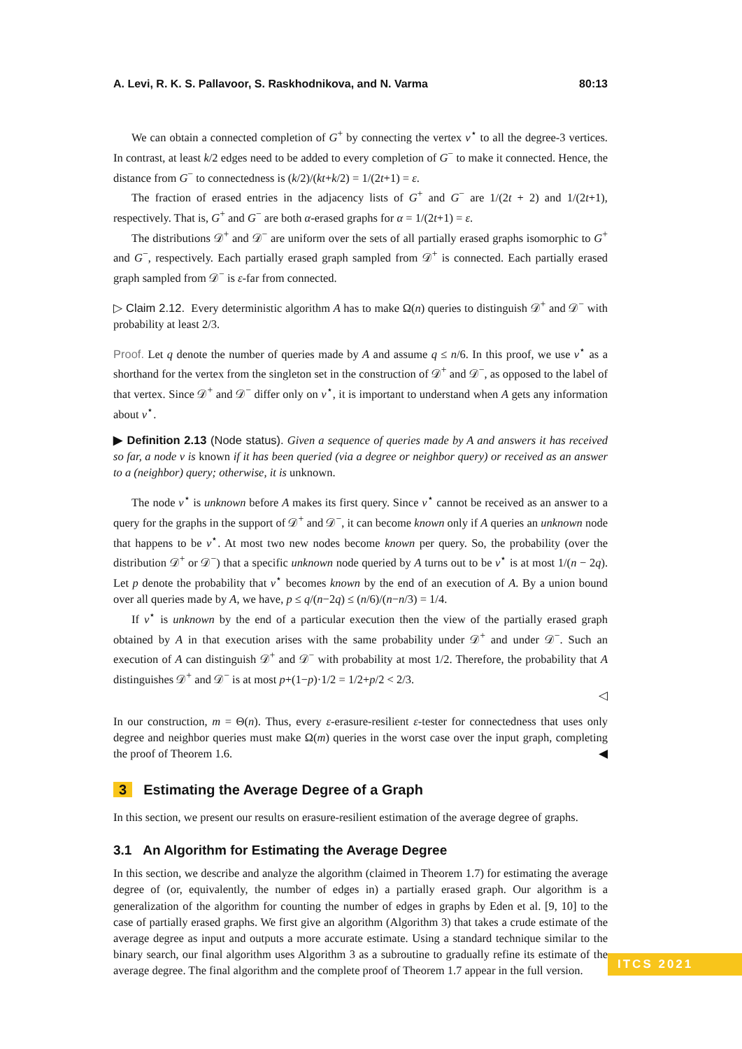A. Levi, R. K. S. Pallavoor, S. Raskhodnikova, and N. Varma 80:13
We can obtain a connected completion of G<sup>+</sup> by connecting the vertex v<sup>⋆</sup> to all the degree-3 vertices. In contrast, at least k/2 edges need to be added to every completion of G<sup>−</sup> to make it connected. Hence, the distance from G<sup>−</sup> to connectedness is (k/2)/(kt+k/2) = 1/(2t+1) = ε.
The fraction of erased entries in the adjacency lists of G<sup>+</sup> and G<sup>−</sup> are 1/(2t + 2) and 1/(2t+1), respectively. That is, G<sup>+</sup> and G<sup>−</sup> are both α-erased graphs for α = 1/(2t+1) = ε.
The distributions 𝒟<sup>+</sup> and 𝒟<sup>−</sup> are uniform over the sets of all partially erased graphs isomorphic to G<sup>+</sup> and G<sup>−</sup>, respectively. Each partially erased graph sampled from 𝒟<sup>+</sup> is connected. Each partially erased graph sampled from 𝒟<sup>−</sup> is ε-far from connected.
▷ Claim 2.12. Every deterministic algorithm A has to make Ω(n) queries to distinguish 𝒟<sup>+</sup> and 𝒟<sup>−</sup> with probability at least 2/3.
Proof. Let q denote the number of queries made by A and assume q ≤ n/6. In this proof, we use v<sup>⋆</sup> as a shorthand for the vertex from the singleton set in the construction of 𝒟<sup>+</sup> and 𝒟<sup>−</sup>, as opposed to the label of that vertex. Since 𝒟<sup>+</sup> and 𝒟<sup>−</sup> differ only on v<sup>⋆</sup>, it is important to understand when A gets any information about v<sup>⋆</sup>.
▶ Definition 2.13 (Node status). Given a sequence of queries made by A and answers it has received so far, a node v is known if it has been queried (via a degree or neighbor query) or received as an answer to a (neighbor) query; otherwise, it is unknown.
The node v<sup>⋆</sup> is unknown before A makes its first query. Since v<sup>⋆</sup> cannot be received as an answer to a query for the graphs in the support of 𝒟<sup>+</sup> and 𝒟<sup>−</sup>, it can become known only if A queries an unknown node that happens to be v<sup>⋆</sup>. At most two new nodes become known per query. So, the probability (over the distribution 𝒟<sup>+</sup> or 𝒟<sup>−</sup>) that a specific unknown node queried by A turns out to be v<sup>⋆</sup> is at most 1/(n − 2q). Let p denote the probability that v<sup>⋆</sup> becomes known by the end of an execution of A. By a union bound over all queries made by A, we have, p ≤ q/(n−2q) ≤ (n/6)/(n−n/3) = 1/4.
If v<sup>⋆</sup> is unknown by the end of a particular execution then the view of the partially erased graph obtained by A in that execution arises with the same probability under 𝒟<sup>+</sup> and under 𝒟<sup>−</sup>. Such an execution of A can distinguish 𝒟<sup>+</sup> and 𝒟<sup>−</sup> with probability at most 1/2. Therefore, the probability that A distinguishes 𝒟<sup>+</sup> and 𝒟<sup>−</sup> is at most p+(1−p)·1/2 = 1/2+p/2 < 2/3.
◁
In our construction, m = Θ(n). Thus, every ε-erasure-resilient ε-tester for connectedness that uses only degree and neighbor queries must make Ω(m) queries in the worst case over the input graph, completing the proof of Theorem 1.6. ◀
3 Estimating the Average Degree of a Graph
In this section, we present our results on erasure-resilient estimation of the average degree of graphs.
3.1 An Algorithm for Estimating the Average Degree
In this section, we describe and analyze the algorithm (claimed in Theorem 1.7) for estimating the average degree of (or, equivalently, the number of edges in) a partially erased graph. Our algorithm is a generalization of the algorithm for counting the number of edges in graphs by Eden et al. [9, 10] to the case of partially erased graphs. We first give an algorithm (Algorithm 3) that takes a crude estimate of the average degree as input and outputs a more accurate estimate. Using a standard technique similar to the binary search, our final algorithm uses Algorithm 3 as a subroutine to gradually refine its estimate of the average degree. The final algorithm and the complete proof of Theorem 1.7 appear in the full version.
ITCS 2021